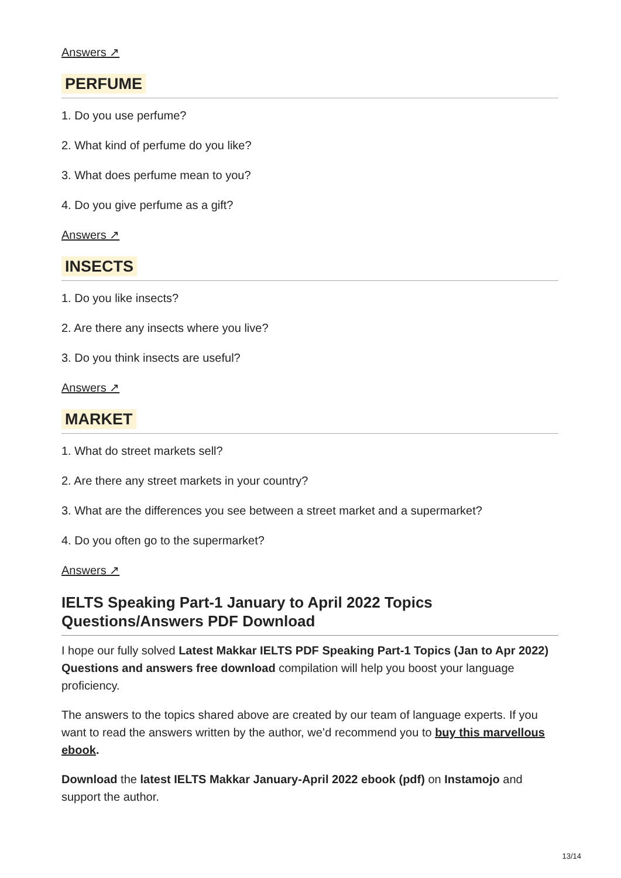Answers ↗
PERFUME
1. Do you use perfume?
2. What kind of perfume do you like?
3. What does perfume mean to you?
4. Do you give perfume as a gift?
Answers ↗
INSECTS
1. Do you like insects?
2. Are there any insects where you live?
3. Do you think insects are useful?
Answers ↗
MARKET
1. What do street markets sell?
2. Are there any street markets in your country?
3. What are the differences you see between a street market and a supermarket?
4. Do you often go to the supermarket?
Answers ↗
IELTS Speaking Part-1 January to April 2022 Topics Questions/Answers PDF Download
I hope our fully solved Latest Makkar IELTS PDF Speaking Part-1 Topics (Jan to Apr 2022) Questions and answers free download compilation will help you boost your language proficiency.
The answers to the topics shared above are created by our team of language experts. If you want to read the answers written by the author, we’d recommend you to buy this marvellous ebook.
Download the latest IELTS Makkar January-April 2022 ebook (pdf) on Instamojo and support the author.
13/14